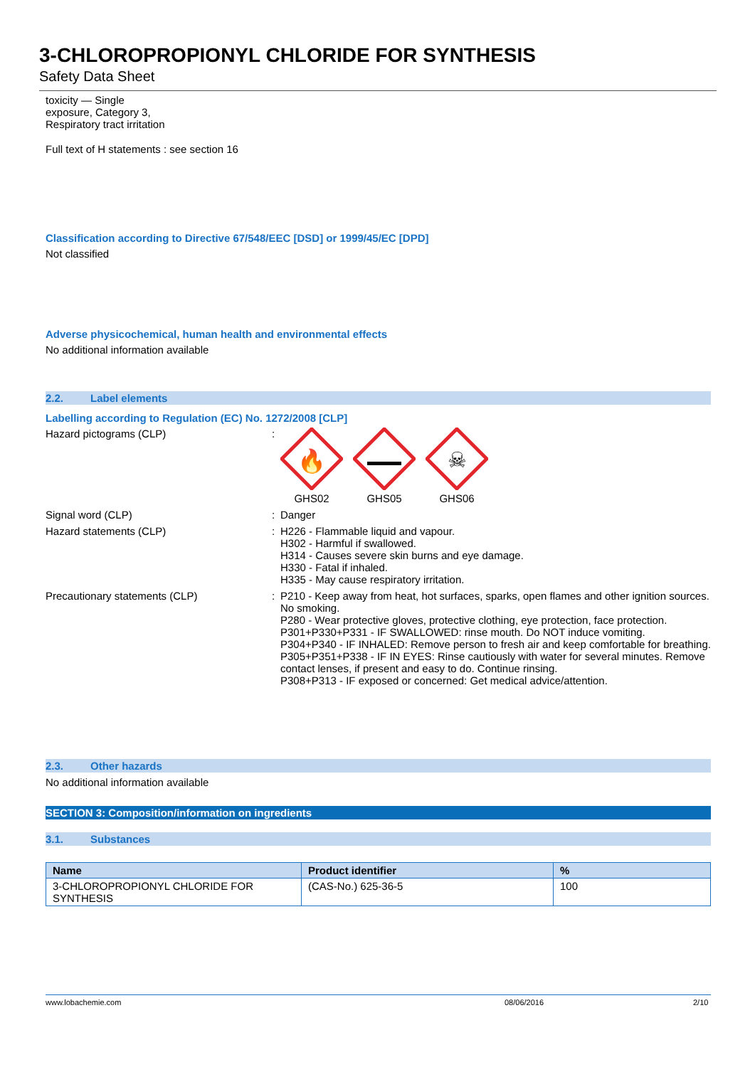3-CHLOROPROPIONYL CHLORIDE FOR SYNTHESIS
Safety Data Sheet
toxicity — Single
exposure, Category 3,
Respiratory tract irritation
Full text of H statements : see section 16
Classification according to Directive 67/548/EEC [DSD] or 1999/45/EC [DPD]
Not classified
Adverse physicochemical, human health and environmental effects
No additional information available
2.2. Label elements
Labelling according to Regulation (EC) No. 1272/2008 [CLP]
Hazard pictograms (CLP) :
🔥
GHS02
GHS05
☠
GHS06
Signal word (CLP) : Danger
Hazard statements (CLP) : H226 - Flammable liquid and vapour.
H302 - Harmful if swallowed.
H314 - Causes severe skin burns and eye damage.
H330 - Fatal if inhaled.
H335 - May cause respiratory irritation.
Precautionary statements (CLP) : P210 - Keep away from heat, hot surfaces, sparks, open flames and other ignition sources. No smoking.
P280 - Wear protective gloves, protective clothing, eye protection, face protection.
P301+P330+P331 - IF SWALLOWED: rinse mouth. Do NOT induce vomiting.
P304+P340 - IF INHALED: Remove person to fresh air and keep comfortable for breathing.
P305+P351+P338 - IF IN EYES: Rinse cautiously with water for several minutes. Remove contact lenses, if present and easy to do. Continue rinsing.
P308+P313 - IF exposed or concerned: Get medical advice/attention.
2.3. Other hazards
No additional information available
SECTION 3: Composition/information on ingredients
3.1. Substances
| Name | Product identifier | % |
| --- | --- | --- |
| 3-CHLOROPROPIONYL CHLORIDE FOR SYNTHESIS | (CAS-No.) 625-36-5 | 100 |
www.lobachemie.com 08/06/2016 2/10